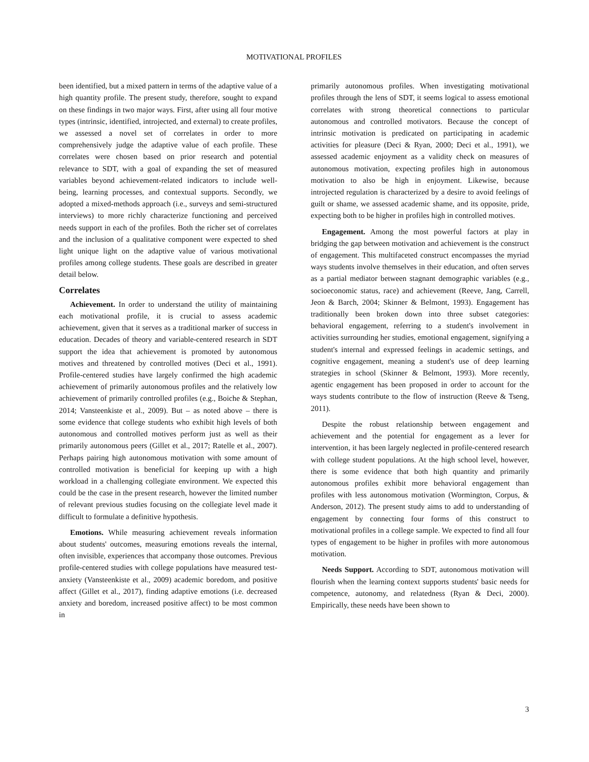MOTIVATIONAL PROFILES
been identified, but a mixed pattern in terms of the adaptive value of a high quantity profile. The present study, therefore, sought to expand on these findings in two major ways. First, after using all four motive types (intrinsic, identified, introjected, and external) to create profiles, we assessed a novel set of correlates in order to more comprehensively judge the adaptive value of each profile. These correlates were chosen based on prior research and potential relevance to SDT, with a goal of expanding the set of measured variables beyond achievement-related indicators to include well-being, learning processes, and contextual supports. Secondly, we adopted a mixed-methods approach (i.e., surveys and semi-structured interviews) to more richly characterize functioning and perceived needs support in each of the profiles. Both the richer set of correlates and the inclusion of a qualitative component were expected to shed light unique light on the adaptive value of various motivational profiles among college students. These goals are described in greater detail below.
Correlates
Achievement. In order to understand the utility of maintaining each motivational profile, it is crucial to assess academic achievement, given that it serves as a traditional marker of success in education. Decades of theory and variable-centered research in SDT support the idea that achievement is promoted by autonomous motives and threatened by controlled motives (Deci et al., 1991). Profile-centered studies have largely confirmed the high academic achievement of primarily autonomous profiles and the relatively low achievement of primarily controlled profiles (e.g., Boiche & Stephan, 2014; Vansteenkiste et al., 2009). But – as noted above – there is some evidence that college students who exhibit high levels of both autonomous and controlled motives perform just as well as their primarily autonomous peers (Gillet et al., 2017; Ratelle et al., 2007). Perhaps pairing high autonomous motivation with some amount of controlled motivation is beneficial for keeping up with a high workload in a challenging collegiate environment. We expected this could be the case in the present research, however the limited number of relevant previous studies focusing on the collegiate level made it difficult to formulate a definitive hypothesis.
Emotions. While measuring achievement reveals information about students' outcomes, measuring emotions reveals the internal, often invisible, experiences that accompany those outcomes. Previous profile-centered studies with college populations have measured test-anxiety (Vansteenkiste et al., 2009) academic boredom, and positive affect (Gillet et al., 2017), finding adaptive emotions (i.e. decreased anxiety and boredom, increased positive affect) to be most common in
primarily autonomous profiles. When investigating motivational profiles through the lens of SDT, it seems logical to assess emotional correlates with strong theoretical connections to particular autonomous and controlled motivators. Because the concept of intrinsic motivation is predicated on participating in academic activities for pleasure (Deci & Ryan, 2000; Deci et al., 1991), we assessed academic enjoyment as a validity check on measures of autonomous motivation, expecting profiles high in autonomous motivation to also be high in enjoyment. Likewise, because introjected regulation is characterized by a desire to avoid feelings of guilt or shame, we assessed academic shame, and its opposite, pride, expecting both to be higher in profiles high in controlled motives.
Engagement. Among the most powerful factors at play in bridging the gap between motivation and achievement is the construct of engagement. This multifaceted construct encompasses the myriad ways students involve themselves in their education, and often serves as a partial mediator between stagnant demographic variables (e.g., socioeconomic status, race) and achievement (Reeve, Jang, Carrell, Jeon & Barch, 2004; Skinner & Belmont, 1993). Engagement has traditionally been broken down into three subset categories: behavioral engagement, referring to a student's involvement in activities surrounding her studies, emotional engagement, signifying a student's internal and expressed feelings in academic settings, and cognitive engagement, meaning a student's use of deep learning strategies in school (Skinner & Belmont, 1993). More recently, agentic engagement has been proposed in order to account for the ways students contribute to the flow of instruction (Reeve & Tseng, 2011).
Despite the robust relationship between engagement and achievement and the potential for engagement as a lever for intervention, it has been largely neglected in profile-centered research with college student populations. At the high school level, however, there is some evidence that both high quantity and primarily autonomous profiles exhibit more behavioral engagement than profiles with less autonomous motivation (Wormington, Corpus, & Anderson, 2012). The present study aims to add to understanding of engagement by connecting four forms of this construct to motivational profiles in a college sample. We expected to find all four types of engagement to be higher in profiles with more autonomous motivation.
Needs Support. According to SDT, autonomous motivation will flourish when the learning context supports students' basic needs for competence, autonomy, and relatedness (Ryan & Deci, 2000). Empirically, these needs have been shown to
3